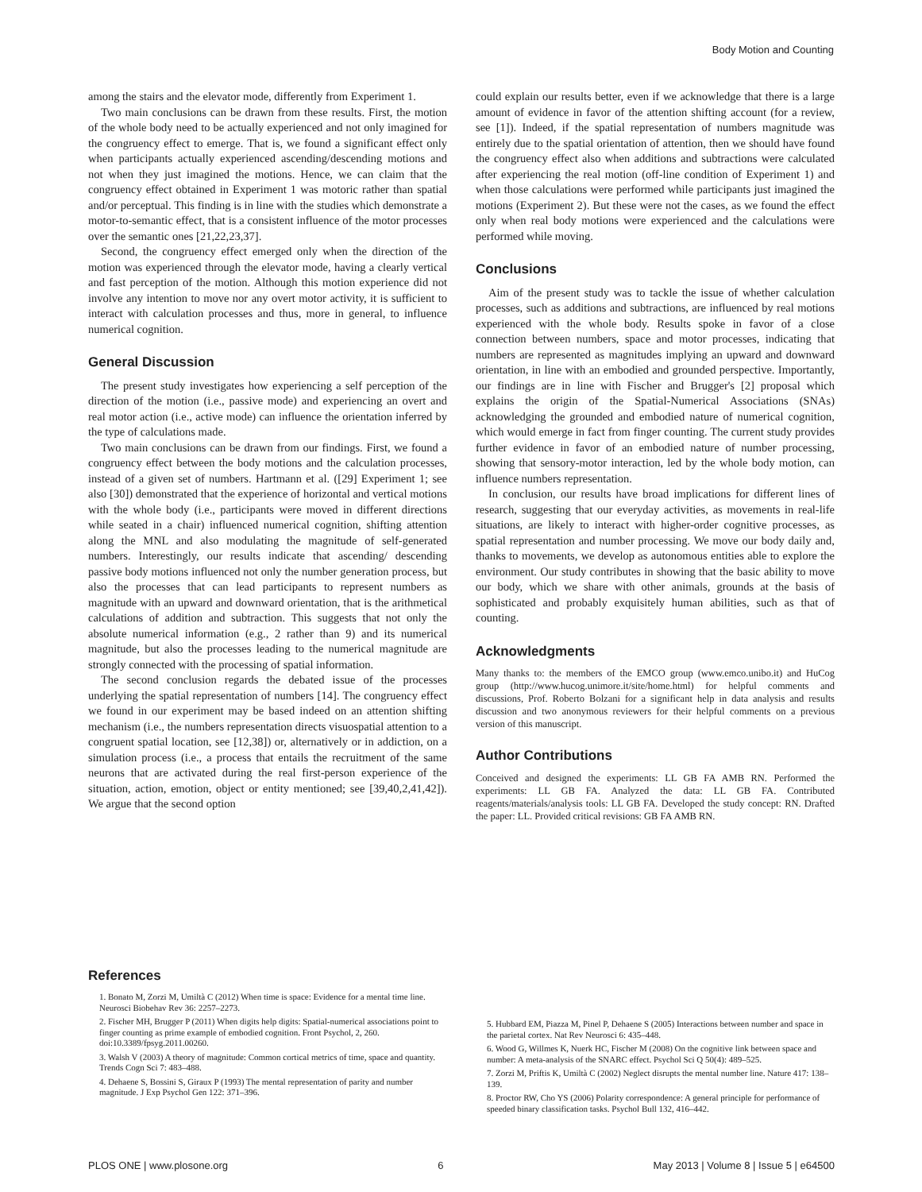Body Motion and Counting
among the stairs and the elevator mode, differently from Experiment 1.
Two main conclusions can be drawn from these results. First, the motion of the whole body need to be actually experienced and not only imagined for the congruency effect to emerge. That is, we found a significant effect only when participants actually experienced ascending/descending motions and not when they just imagined the motions. Hence, we can claim that the congruency effect obtained in Experiment 1 was motoric rather than spatial and/or perceptual. This finding is in line with the studies which demonstrate a motor-to-semantic effect, that is a consistent influence of the motor processes over the semantic ones [21,22,23,37].
Second, the congruency effect emerged only when the direction of the motion was experienced through the elevator mode, having a clearly vertical and fast perception of the motion. Although this motion experience did not involve any intention to move nor any overt motor activity, it is sufficient to interact with calculation processes and thus, more in general, to influence numerical cognition.
General Discussion
The present study investigates how experiencing a self perception of the direction of the motion (i.e., passive mode) and experiencing an overt and real motor action (i.e., active mode) can influence the orientation inferred by the type of calculations made.
Two main conclusions can be drawn from our findings. First, we found a congruency effect between the body motions and the calculation processes, instead of a given set of numbers. Hartmann et al. ([29] Experiment 1; see also [30]) demonstrated that the experience of horizontal and vertical motions with the whole body (i.e., participants were moved in different directions while seated in a chair) influenced numerical cognition, shifting attention along the MNL and also modulating the magnitude of self-generated numbers. Interestingly, our results indicate that ascending/ descending passive body motions influenced not only the number generation process, but also the processes that can lead participants to represent numbers as magnitude with an upward and downward orientation, that is the arithmetical calculations of addition and subtraction. This suggests that not only the absolute numerical information (e.g., 2 rather than 9) and its numerical magnitude, but also the processes leading to the numerical magnitude are strongly connected with the processing of spatial information.
The second conclusion regards the debated issue of the processes underlying the spatial representation of numbers [14]. The congruency effect we found in our experiment may be based indeed on an attention shifting mechanism (i.e., the numbers representation directs visuospatial attention to a congruent spatial location, see [12,38]) or, alternatively or in addiction, on a simulation process (i.e., a process that entails the recruitment of the same neurons that are activated during the real first-person experience of the situation, action, emotion, object or entity mentioned; see [39,40,2,41,42]). We argue that the second option
could explain our results better, even if we acknowledge that there is a large amount of evidence in favor of the attention shifting account (for a review, see [1]). Indeed, if the spatial representation of numbers magnitude was entirely due to the spatial orientation of attention, then we should have found the congruency effect also when additions and subtractions were calculated after experiencing the real motion (off-line condition of Experiment 1) and when those calculations were performed while participants just imagined the motions (Experiment 2). But these were not the cases, as we found the effect only when real body motions were experienced and the calculations were performed while moving.
Conclusions
Aim of the present study was to tackle the issue of whether calculation processes, such as additions and subtractions, are influenced by real motions experienced with the whole body. Results spoke in favor of a close connection between numbers, space and motor processes, indicating that numbers are represented as magnitudes implying an upward and downward orientation, in line with an embodied and grounded perspective. Importantly, our findings are in line with Fischer and Brugger's [2] proposal which explains the origin of the Spatial-Numerical Associations (SNAs) acknowledging the grounded and embodied nature of numerical cognition, which would emerge in fact from finger counting. The current study provides further evidence in favor of an embodied nature of number processing, showing that sensory-motor interaction, led by the whole body motion, can influence numbers representation.
In conclusion, our results have broad implications for different lines of research, suggesting that our everyday activities, as movements in real-life situations, are likely to interact with higher-order cognitive processes, as spatial representation and number processing. We move our body daily and, thanks to movements, we develop as autonomous entities able to explore the environment. Our study contributes in showing that the basic ability to move our body, which we share with other animals, grounds at the basis of sophisticated and probably exquisitely human abilities, such as that of counting.
Acknowledgments
Many thanks to: the members of the EMCO group (www.emco.unibo.it) and HuCog group (http://www.hucog.unimore.it/site/home.html) for helpful comments and discussions, Prof. Roberto Bolzani for a significant help in data analysis and results discussion and two anonymous reviewers for their helpful comments on a previous version of this manuscript.
Author Contributions
Conceived and designed the experiments: LL GB FA AMB RN. Performed the experiments: LL GB FA. Analyzed the data: LL GB FA. Contributed reagents/materials/analysis tools: LL GB FA. Developed the study concept: RN. Drafted the paper: LL. Provided critical revisions: GB FA AMB RN.
References
1. Bonato M, Zorzi M, Umiltà C (2012) When time is space: Evidence for a mental time line. Neurosci Biobehav Rev 36: 2257–2273.
2. Fischer MH, Brugger P (2011) When digits help digits: Spatial-numerical associations point to finger counting as prime example of embodied cognition. Front Psychol, 2, 260. doi:10.3389/fpsyg.2011.00260.
3. Walsh V (2003) A theory of magnitude: Common cortical metrics of time, space and quantity. Trends Cogn Sci 7: 483–488.
4. Dehaene S, Bossini S, Giraux P (1993) The mental representation of parity and number magnitude. J Exp Psychol Gen 122: 371–396.
5. Hubbard EM, Piazza M, Pinel P, Dehaene S (2005) Interactions between number and space in the parietal cortex. Nat Rev Neurosci 6: 435–448.
6. Wood G, Willmes K, Nuerk HC, Fischer M (2008) On the cognitive link between space and number: A meta-analysis of the SNARC effect. Psychol Sci Q 50(4): 489–525.
7. Zorzi M, Priftis K, Umiltà C (2002) Neglect disrupts the mental number line. Nature 417: 138–139.
8. Proctor RW, Cho YS (2006) Polarity correspondence: A general principle for performance of speeded binary classification tasks. Psychol Bull 132, 416–442.
PLOS ONE | www.plosone.org 6 May 2013 | Volume 8 | Issue 5 | e64500